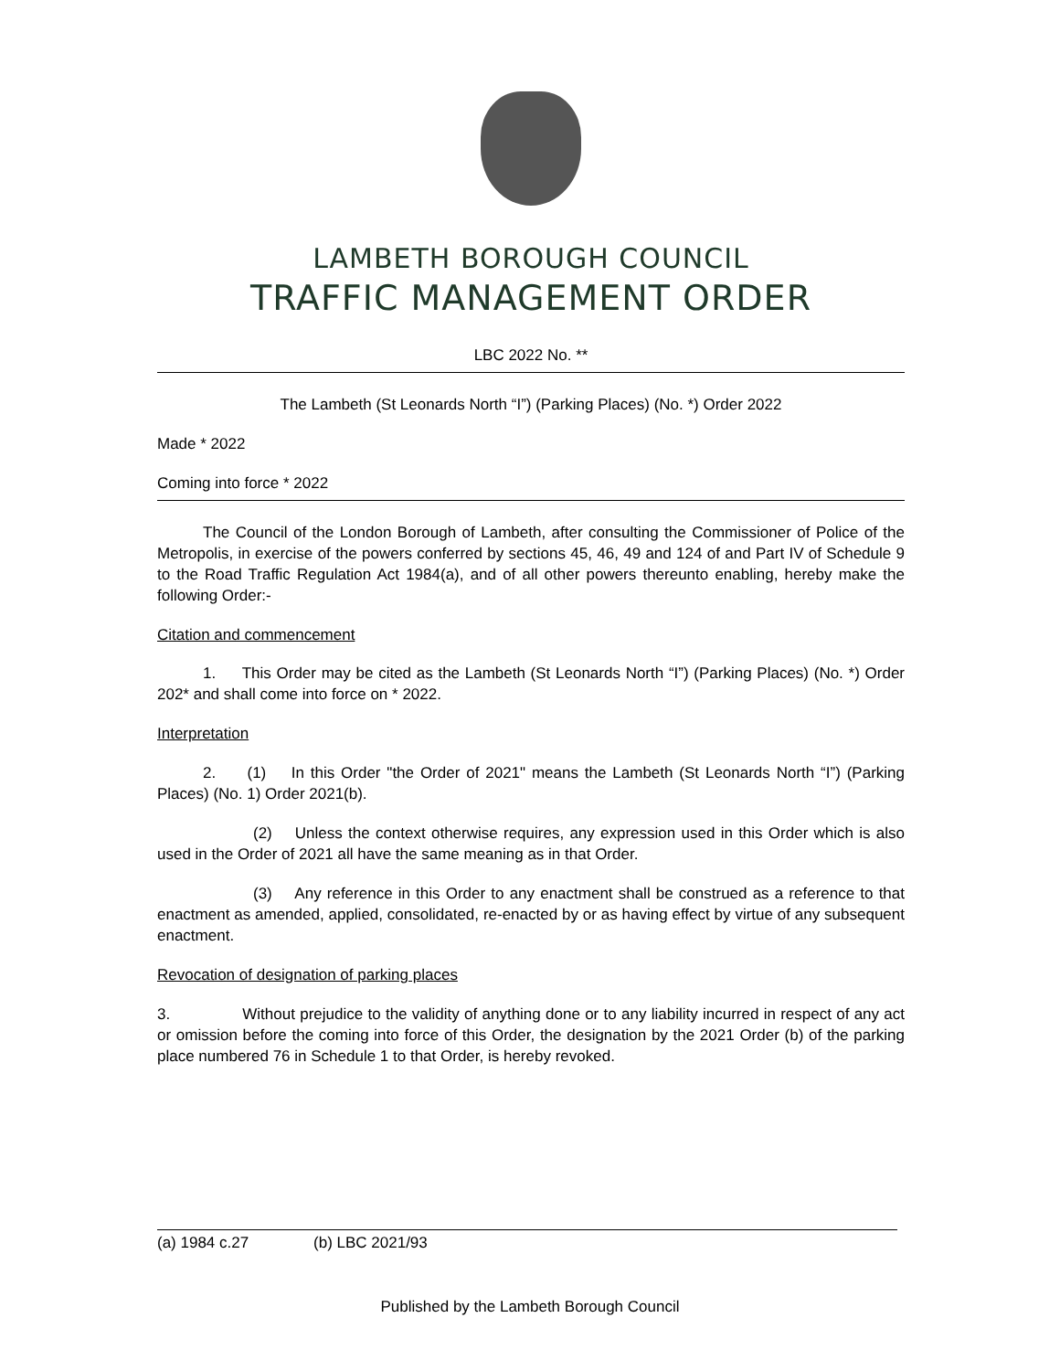LAMBETH BOROUGH COUNCIL
TRAFFIC MANAGEMENT ORDER
LBC 2022 No. **
The Lambeth (St Leonards North “I”) (Parking Places) (No. *) Order 2022
Made * 2022
Coming into force * 2022
The Council of the London Borough of Lambeth, after consulting the Commissioner of Police of the Metropolis, in exercise of the powers conferred by sections 45, 46, 49 and 124 of and Part IV of Schedule 9 to the Road Traffic Regulation Act 1984(a), and of all other powers thereunto enabling, hereby make the following Order:-
Citation and commencement
1. This Order may be cited as the Lambeth (St Leonards North “I”) (Parking Places) (No. *) Order 202* and shall come into force on * 2022.
Interpretation
2. (1) In this Order "the Order of 2021" means the Lambeth (St Leonards North “I”) (Parking Places) (No. 1) Order 2021(b).
(2) Unless the context otherwise requires, any expression used in this Order which is also used in the Order of 2021 all have the same meaning as in that Order.
(3) Any reference in this Order to any enactment shall be construed as a reference to that enactment as amended, applied, consolidated, re-enacted by or as having effect by virtue of any subsequent enactment.
Revocation of designation of parking places
3. Without prejudice to the validity of anything done or to any liability incurred in respect of any act or omission before the coming into force of this Order, the designation by the 2021 Order (b) of the parking place numbered 76 in Schedule 1 to that Order, is hereby revoked.
(a) 1984 c.27 (b) LBC 2021/93
Published by the Lambeth Borough Council